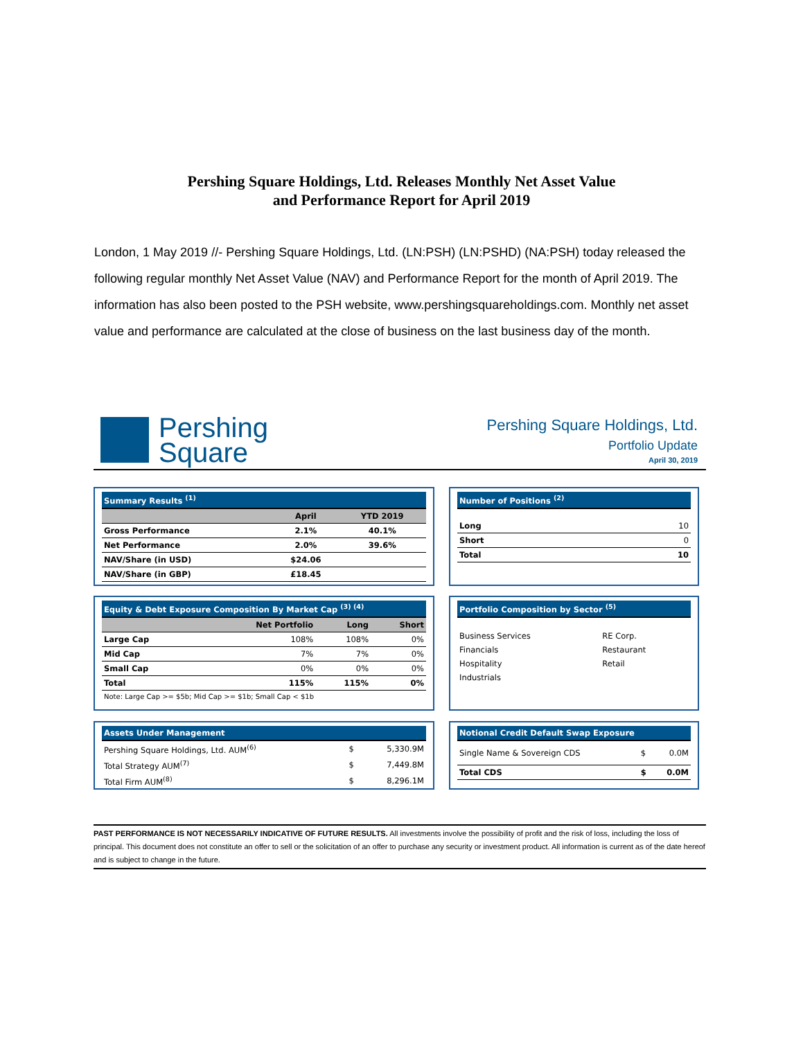Pershing Square Holdings, Ltd. Releases Monthly Net Asset Value
and Performance Report for April 2019
London, 1 May 2019 //- Pershing Square Holdings, Ltd. (LN:PSH) (LN:PSHD) (NA:PSH) today released the following regular monthly Net Asset Value (NAV) and Performance Report for the month of April 2019. The information has also been posted to the PSH website, www.pershingsquareholdings.com. Monthly net asset value and performance are calculated at the close of business on the last business day of the month.
Pershing
Square
Pershing Square Holdings, Ltd.
Portfolio Update
April 30, 2019
| Summary Results <sup>(1)</sup> | | |
| --- | --- | --- |
| | April | YTD 2019 |
| Gross Performance | 2.1% | 40.1% |
| Net Performance | 2.0% | 39.6% |
| NAV/Share (in USD) | $24.06 | |
| NAV/Share (in GBP) | £18.45 | |
| Number of Positions <sup>(2)</sup> | |
| --- | --- |
| Long | 10 |
| Short | 0 |
| Total | 10 |
| Equity & Debt Exposure Composition By Market Cap <sup>(3) (4)</sup> | | | |
| --- | --- | --- | --- |
| | Net Portfolio | Long | Short |
| Large Cap | 108% | 108% | 0% |
| Mid Cap | 7% | 7% | 0% |
| Small Cap | 0% | 0% | 0% |
| Total | 115% | 115% | 0% |
| Note: Large Cap >= $5b; Mid Cap >= $1b; Small Cap < $1b | | | |
| Portfolio Composition by Sector <sup>(5)</sup> | |
| --- | --- |
| Business Services | RE Corp. |
| Financials | Restaurant |
| Hospitality | Retail |
| Industrials | |
| Assets Under Management | | |
| --- | --- | --- |
| Pershing Square Holdings, Ltd. AUM<sup>(6)</sup> | $ | 5,330.9M |
| Total Strategy AUM<sup>(7)</sup> | $ | 7,449.8M |
| Total Firm AUM<sup>(8)</sup> | $ | 8,296.1M |
| Notional Credit Default Swap Exposure | | |
| --- | --- | --- |
| Single Name & Sovereign CDS | $ | 0.0M |
| Total CDS | $ | 0.0M |
PAST PERFORMANCE IS NOT NECESSARILY INDICATIVE OF FUTURE RESULTS. All investments involve the possibility of profit and the risk of loss, including the loss of principal. This document does not constitute an offer to sell or the solicitation of an offer to purchase any security or investment product. All information is current as of the date hereof and is subject to change in the future.